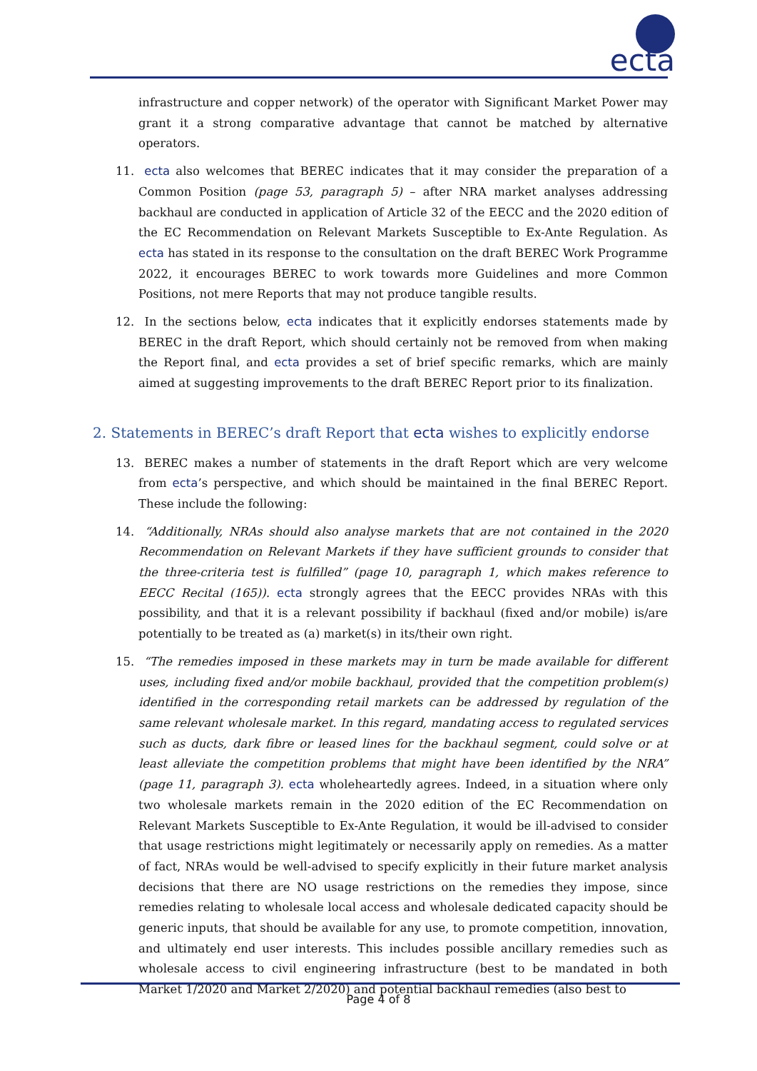ecta
infrastructure and copper network) of the operator with Significant Market Power may grant it a strong comparative advantage that cannot be matched by alternative operators.
11. ecta also welcomes that BEREC indicates that it may consider the preparation of a Common Position (page 53, paragraph 5) – after NRA market analyses addressing backhaul are conducted in application of Article 32 of the EECC and the 2020 edition of the EC Recommendation on Relevant Markets Susceptible to Ex-Ante Regulation. As ecta has stated in its response to the consultation on the draft BEREC Work Programme 2022, it encourages BEREC to work towards more Guidelines and more Common Positions, not mere Reports that may not produce tangible results.
12. In the sections below, ecta indicates that it explicitly endorses statements made by BEREC in the draft Report, which should certainly not be removed from when making the Report final, and ecta provides a set of brief specific remarks, which are mainly aimed at suggesting improvements to the draft BEREC Report prior to its finalization.
2. Statements in BEREC’s draft Report that ecta wishes to explicitly endorse
13. BEREC makes a number of statements in the draft Report which are very welcome from ecta’s perspective, and which should be maintained in the final BEREC Report. These include the following:
14. “Additionally, NRAs should also analyse markets that are not contained in the 2020 Recommendation on Relevant Markets if they have sufficient grounds to consider that the three-criteria test is fulfilled” (page 10, paragraph 1, which makes reference to EECC Recital (165)). ecta strongly agrees that the EECC provides NRAs with this possibility, and that it is a relevant possibility if backhaul (fixed and/or mobile) is/are potentially to be treated as (a) market(s) in its/their own right.
15. “The remedies imposed in these markets may in turn be made available for different uses, including fixed and/or mobile backhaul, provided that the competition problem(s) identified in the corresponding retail markets can be addressed by regulation of the same relevant wholesale market. In this regard, mandating access to regulated services such as ducts, dark fibre or leased lines for the backhaul segment, could solve or at least alleviate the competition problems that might have been identified by the NRA” (page 11, paragraph 3). ecta wholeheartedly agrees. Indeed, in a situation where only two wholesale markets remain in the 2020 edition of the EC Recommendation on Relevant Markets Susceptible to Ex-Ante Regulation, it would be ill-advised to consider that usage restrictions might legitimately or necessarily apply on remedies. As a matter of fact, NRAs would be well-advised to specify explicitly in their future market analysis decisions that there are NO usage restrictions on the remedies they impose, since remedies relating to wholesale local access and wholesale dedicated capacity should be generic inputs, that should be available for any use, to promote competition, innovation, and ultimately end user interests. This includes possible ancillary remedies such as wholesale access to civil engineering infrastructure (best to be mandated in both Market 1/2020 and Market 2/2020) and potential backhaul remedies (also best to
Page 4 of 8